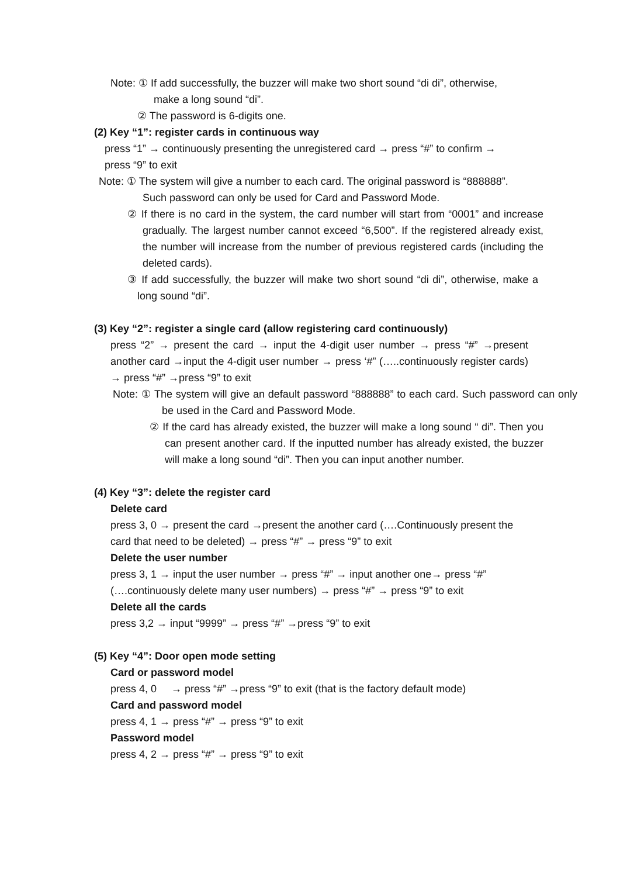Note: ① If add successfully, the buzzer will make two short sound “di di”, otherwise,
make a long sound “di”.
② The password is 6-digits one.
(2) Key “1”: register cards in continuous way
press “1” → continuously presenting the unregistered card → press “#” to confirm →
press “9” to exit
Note: ① The system will give a number to each card. The original password is “888888”.
Such password can only be used for Card and Password Mode.
② If there is no card in the system, the card number will start from “0001” and increase gradually. The largest number cannot exceed “6,500”. If the registered already exist, the number will increase from the number of previous registered cards (including the deleted cards).
③ If add successfully, the buzzer will make two short sound “di di”, otherwise, make a long sound “di”.
(3) Key “2”: register a single card (allow registering card continuously)
press “2” → present the card → input the 4-digit user number → press “#” →present another card →input the 4-digit user number → press ‘#” (…..continuously register cards) → press “#” →press “9” to exit
Note: ① The system will give an default password “888888” to each card. Such password can only be used in the Card and Password Mode.
② If the card has already existed, the buzzer will make a long sound “ di”. Then you can present another card. If the inputted number has already existed, the buzzer will make a long sound “di”. Then you can input another number.
(4) Key “3”: delete the register card
Delete card
press 3, 0 → present the card →present the another card (….Continuously present the
card that need to be deleted) → press “#” → press “9” to exit
Delete the user number
press 3, 1 → input the user number → press “#” → input another one→ press “#”
(….continuously delete many user numbers) → press “#” → press “9” to exit
Delete all the cards
press 3,2 → input “9999” → press “#” →press “9” to exit
(5) Key “4”: Door open mode setting
Card or password model
press 4, 0 → press “#” →press “9” to exit (that is the factory default mode)
Card and password model
press 4, 1 → press “#” → press “9” to exit
Password model
press 4, 2 → press “#” → press “9” to exit